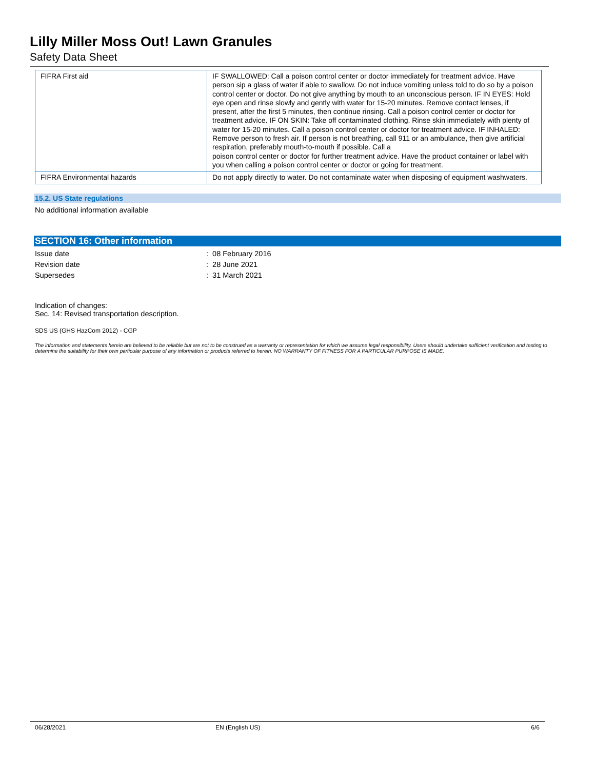Lilly Miller Moss Out! Lawn Granules
Safety Data Sheet
| FIFRA First aid | IF SWALLOWED: Call a poison control center or doctor immediately for treatment advice. Have person sip a glass of water if able to swallow. Do not induce vomiting unless told to do so by a poison control center or doctor. Do not give anything by mouth to an unconscious person. IF IN EYES: Hold eye open and rinse slowly and gently with water for 15-20 minutes. Remove contact lenses, if present, after the first 5 minutes, then continue rinsing. Call a poison control center or doctor for treatment advice. IF ON SKIN: Take off contaminated clothing. Rinse skin immediately with plenty of water for 15-20 minutes. Call a poison control center or doctor for treatment advice. IF INHALED: Remove person to fresh air. If person is not breathing, call 911 or an ambulance, then give artificial respiration, preferably mouth-to-mouth if possible. Call a poison control center or doctor for further treatment advice. Have the product container or label with you when calling a poison control center or doctor or going for treatment. |
| FIFRA Environmental hazards | Do not apply directly to water. Do not contaminate water when disposing of equipment washwaters. |
15.2. US State regulations
No additional information available
SECTION 16: Other information
| Issue date | : 08 February 2016 |
| Revision date | : 28 June 2021 |
| Supersedes | : 31 March 2021 |
Indication of changes:
Sec. 14: Revised transportation description.
SDS US (GHS HazCom 2012) - CGP
The information and statements herein are believed to be reliable but are not to be construed as a warranty or representation for which we assume legal responsibility. Users should undertake sufficient verification and testing to determine the suitability for their own particular purpose of any information or products referred to herein. NO WARRANTY OF FITNESS FOR A PARTICULAR PURPOSE IS MADE.
06/28/2021 EN (English US) 6/6